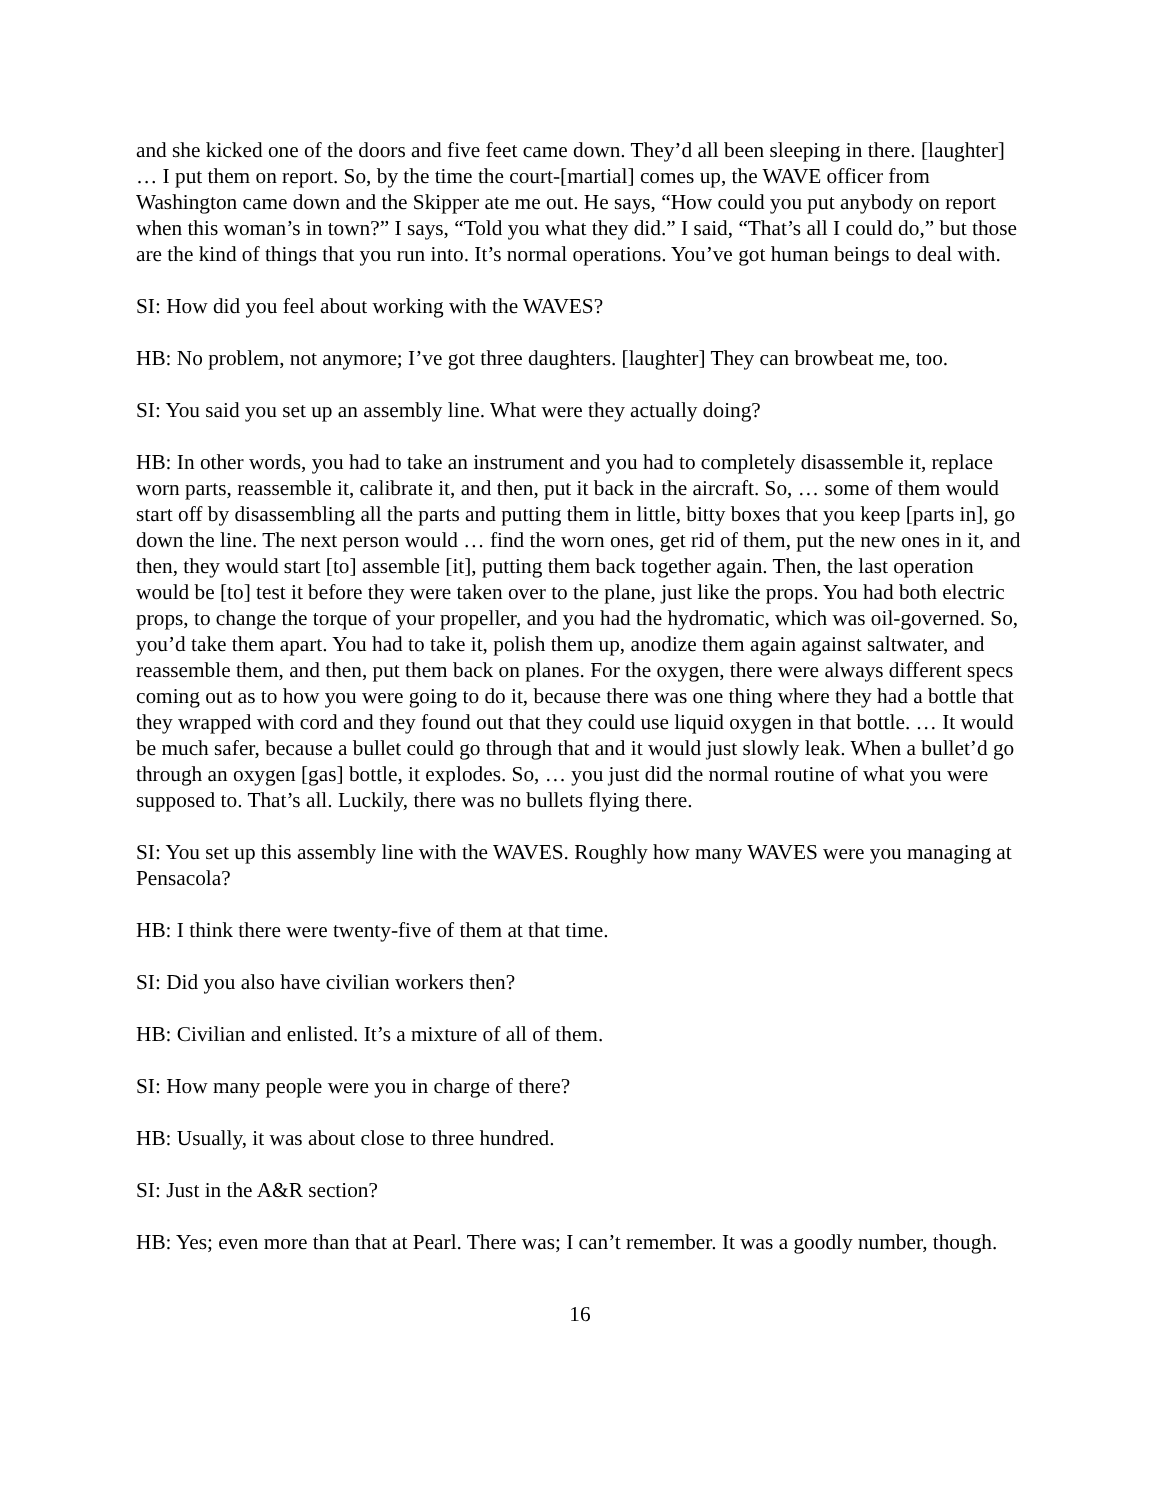and she kicked one of the doors and five feet came down. They’d all been sleeping in there. [laughter] … I put them on report. So, by the time the court-[martial] comes up, the WAVE officer from Washington came down and the Skipper ate me out. He says, “How could you put anybody on report when this woman’s in town?” I says, “Told you what they did.” I said, “That’s all I could do,” but those are the kind of things that you run into. It’s normal operations. You’ve got human beings to deal with.
SI: How did you feel about working with the WAVES?
HB: No problem, not anymore; I’ve got three daughters. [laughter] They can browbeat me, too.
SI: You said you set up an assembly line. What were they actually doing?
HB: In other words, you had to take an instrument and you had to completely disassemble it, replace worn parts, reassemble it, calibrate it, and then, put it back in the aircraft. So, … some of them would start off by disassembling all the parts and putting them in little, bitty boxes that you keep [parts in], go down the line. The next person would … find the worn ones, get rid of them, put the new ones in it, and then, they would start [to] assemble [it], putting them back together again. Then, the last operation would be [to] test it before they were taken over to the plane, just like the props. You had both electric props, to change the torque of your propeller, and you had the hydromatic, which was oil-governed. So, you’d take them apart. You had to take it, polish them up, anodize them again against saltwater, and reassemble them, and then, put them back on planes. For the oxygen, there were always different specs coming out as to how you were going to do it, because there was one thing where they had a bottle that they wrapped with cord and they found out that they could use liquid oxygen in that bottle. … It would be much safer, because a bullet could go through that and it would just slowly leak. When a bullet’d go through an oxygen [gas] bottle, it explodes. So, … you just did the normal routine of what you were supposed to. That’s all. Luckily, there was no bullets flying there.
SI: You set up this assembly line with the WAVES. Roughly how many WAVES were you managing at Pensacola?
HB: I think there were twenty-five of them at that time.
SI: Did you also have civilian workers then?
HB: Civilian and enlisted. It’s a mixture of all of them.
SI: How many people were you in charge of there?
HB: Usually, it was about close to three hundred.
SI: Just in the A&R section?
HB: Yes; even more than that at Pearl. There was; I can’t remember. It was a goodly number, though.
16